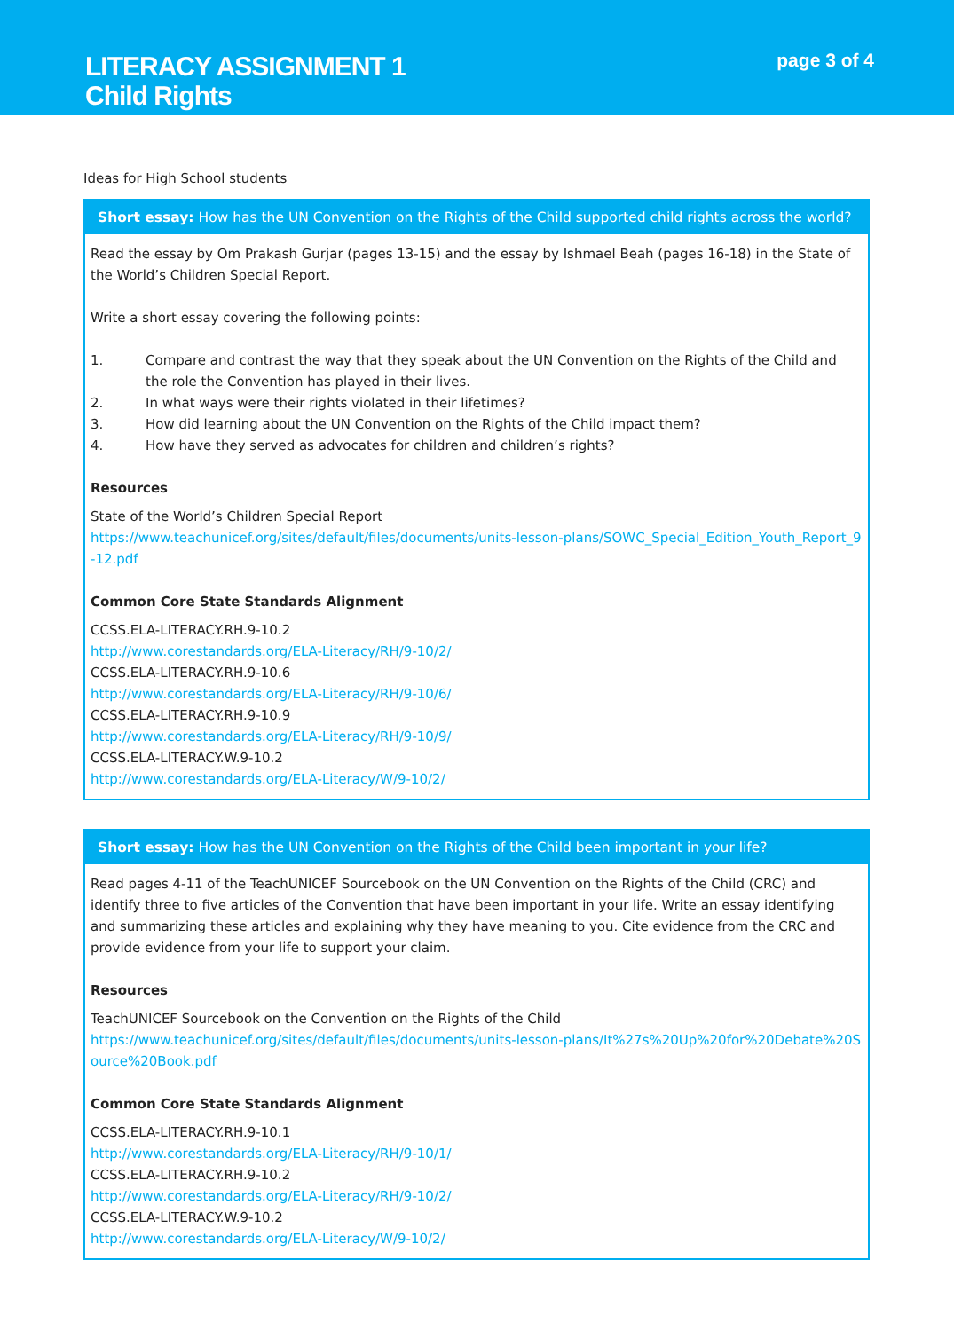LITERACY ASSIGNMENT 1
Child Rights
page 3 of 4
Ideas for High School students
Short essay: How has the UN Convention on the Rights of the Child supported child rights across the world?
Read the essay by Om Prakash Gurjar (pages 13-15) and the essay by Ishmael Beah (pages 16-18) in the State of the World’s Children Special Report.
Write a short essay covering the following points:
1. Compare and contrast the way that they speak about the UN Convention on the Rights of the Child and the role the Convention has played in their lives.
2. In what ways were their rights violated in their lifetimes?
3. How did learning about the UN Convention on the Rights of the Child impact them?
4. How have they served as advocates for children and children’s rights?
Resources
State of the World’s Children Special Report
https://www.teachunicef.org/sites/default/files/documents/units-lesson-plans/SOWC_Special_Edition_Youth_Report_9-12.pdf
Common Core State Standards Alignment
CCSS.ELA-LITERACY.RH.9-10.2
http://www.corestandards.org/ELA-Literacy/RH/9-10/2/
CCSS.ELA-LITERACY.RH.9-10.6
http://www.corestandards.org/ELA-Literacy/RH/9-10/6/
CCSS.ELA-LITERACY.RH.9-10.9
http://www.corestandards.org/ELA-Literacy/RH/9-10/9/
CCSS.ELA-LITERACY.W.9-10.2
http://www.corestandards.org/ELA-Literacy/W/9-10/2/
Short essay: How has the UN Convention on the Rights of the Child been important in your life?
Read pages 4-11 of the TeachUNICEF Sourcebook on the UN Convention on the Rights of the Child (CRC) and identify three to five articles of the Convention that have been important in your life. Write an essay identifying and summarizing these articles and explaining why they have meaning to you. Cite evidence from the CRC and provide evidence from your life to support your claim.
Resources
TeachUNICEF Sourcebook on the Convention on the Rights of the Child
https://www.teachunicef.org/sites/default/files/documents/units-lesson-plans/It%27s%20Up%20for%20Debate%20Source%20Book.pdf
Common Core State Standards Alignment
CCSS.ELA-LITERACY.RH.9-10.1
http://www.corestandards.org/ELA-Literacy/RH/9-10/1/
CCSS.ELA-LITERACY.RH.9-10.2
http://www.corestandards.org/ELA-Literacy/RH/9-10/2/
CCSS.ELA-LITERACY.W.9-10.2
http://www.corestandards.org/ELA-Literacy/W/9-10/2/